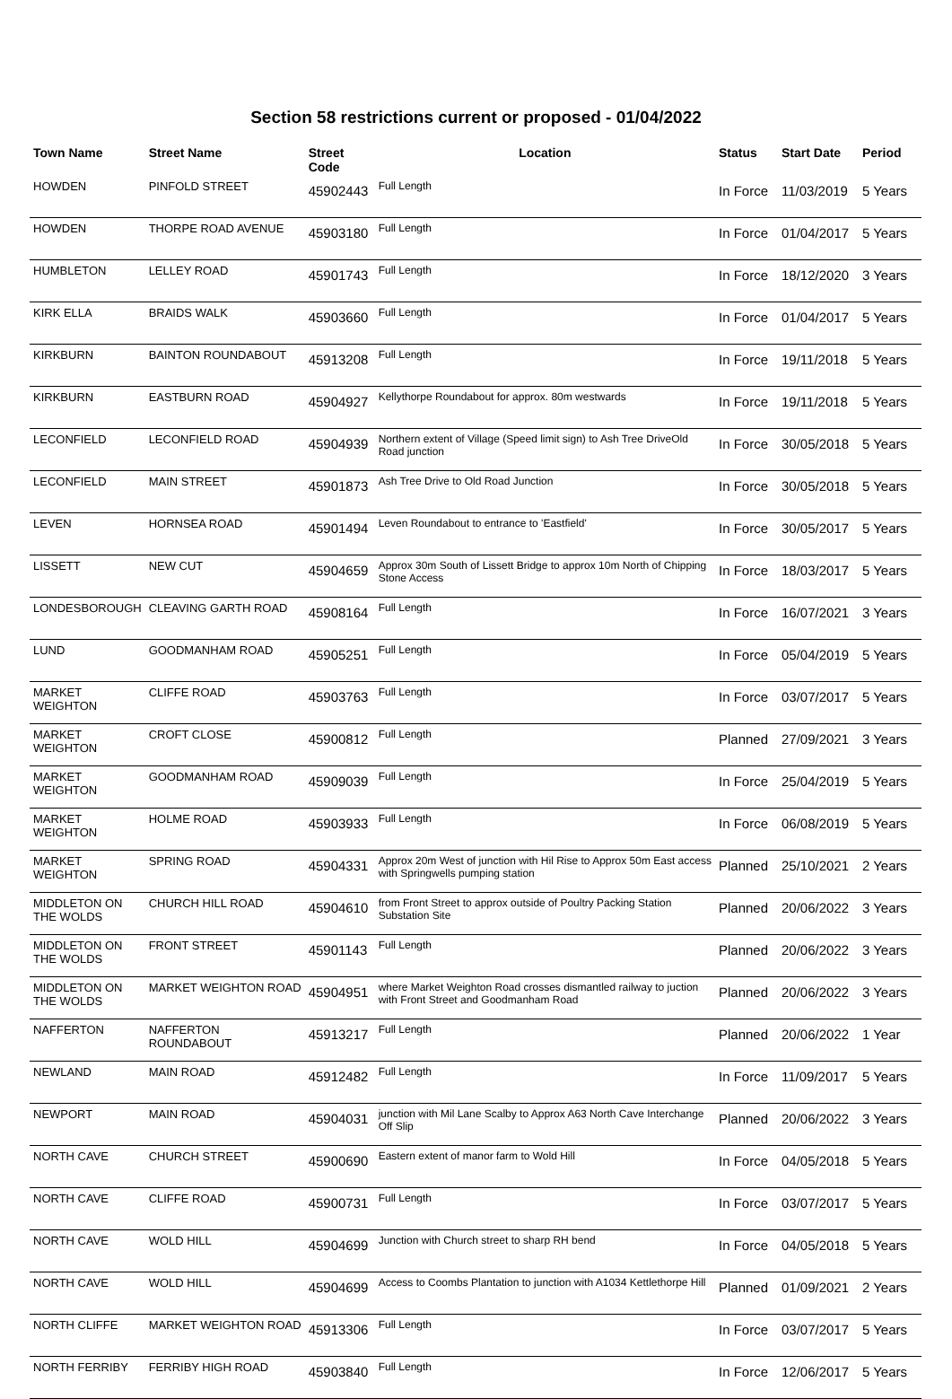Section 58 restrictions current or proposed - 01/04/2022
| Town Name | Street Name | Street Code | Location | Status | Start Date | Period |
| --- | --- | --- | --- | --- | --- | --- |
| HOWDEN | PINFOLD STREET | 45902443 | Full Length | In Force | 11/03/2019 | 5 Years |
| HOWDEN | THORPE ROAD AVENUE | 45903180 | Full Length | In Force | 01/04/2017 | 5 Years |
| HUMBLETON | LELLEY ROAD | 45901743 | Full Length | In Force | 18/12/2020 | 3 Years |
| KIRK ELLA | BRAIDS WALK | 45903660 | Full Length | In Force | 01/04/2017 | 5 Years |
| KIRKBURN | BAINTON ROUNDABOUT | 45913208 | Full Length | In Force | 19/11/2018 | 5 Years |
| KIRKBURN | EASTBURN ROAD | 45904927 | Kellythorpe Roundabout for approx. 80m westwards | In Force | 19/11/2018 | 5 Years |
| LECONFIELD | LECONFIELD ROAD | 45904939 | Northern extent of Village (Speed limit sign) to Ash Tree DriveOld Road junction | In Force | 30/05/2018 | 5 Years |
| LECONFIELD | MAIN STREET | 45901873 | Ash Tree Drive to Old Road Junction | In Force | 30/05/2018 | 5 Years |
| LEVEN | HORNSEA ROAD | 45901494 | Leven Roundabout to entrance to 'Eastfield' | In Force | 30/05/2017 | 5 Years |
| LISSETT | NEW CUT | 45904659 | Approx 30m South of Lissett Bridge to approx 10m North of Chipping Stone Access | In Force | 18/03/2017 | 5 Years |
| LONDESBOROUGH | CLEAVING GARTH ROAD | 45908164 | Full Length | In Force | 16/07/2021 | 3 Years |
| LUND | GOODMANHAM ROAD | 45905251 | Full Length | In Force | 05/04/2019 | 5 Years |
| MARKET WEIGHTON | CLIFFE ROAD | 45903763 | Full Length | In Force | 03/07/2017 | 5 Years |
| MARKET WEIGHTON | CROFT CLOSE | 45900812 | Full Length | Planned | 27/09/2021 | 3 Years |
| MARKET WEIGHTON | GOODMANHAM ROAD | 45909039 | Full Length | In Force | 25/04/2019 | 5 Years |
| MARKET WEIGHTON | HOLME ROAD | 45903933 | Full Length | In Force | 06/08/2019 | 5 Years |
| MARKET WEIGHTON | SPRING ROAD | 45904331 | Approx 20m West of junction with Hil Rise to Approx 50m East access with Springwells pumping station | Planned | 25/10/2021 | 2 Years |
| MIDDLETON ON THE WOLDS | CHURCH HILL ROAD | 45904610 | from Front Street to approx outside of Poultry Packing Station Substation Site | Planned | 20/06/2022 | 3 Years |
| MIDDLETON ON THE WOLDS | FRONT STREET | 45901143 | Full Length | Planned | 20/06/2022 | 3 Years |
| MIDDLETON ON THE WOLDS | MARKET WEIGHTON ROAD | 45904951 | where Market Weighton Road crosses dismantled railway to juction with Front Street and Goodmanham Road | Planned | 20/06/2022 | 3 Years |
| NAFFERTON | NAFFERTON ROUNDABOUT | 45913217 | Full Length | Planned | 20/06/2022 | 1 Year |
| NEWLAND | MAIN ROAD | 45912482 | Full Length | In Force | 11/09/2017 | 5 Years |
| NEWPORT | MAIN ROAD | 45904031 | junction with Mil Lane Scalby to Approx A63 North Cave Interchange Off Slip | Planned | 20/06/2022 | 3 Years |
| NORTH CAVE | CHURCH STREET | 45900690 | Eastern extent of manor farm to Wold Hill | In Force | 04/05/2018 | 5 Years |
| NORTH CAVE | CLIFFE ROAD | 45900731 | Full Length | In Force | 03/07/2017 | 5 Years |
| NORTH CAVE | WOLD HILL | 45904699 | Junction with Church street to sharp RH bend | In Force | 04/05/2018 | 5 Years |
| NORTH CAVE | WOLD HILL | 45904699 | Access to Coombs Plantation to junction with A1034 Kettlethorpe Hill | Planned | 01/09/2021 | 2 Years |
| NORTH CLIFFE | MARKET WEIGHTON ROAD | 45913306 | Full Length | In Force | 03/07/2017 | 5 Years |
| NORTH FERRIBY | FERRIBY HIGH ROAD | 45903840 | Full Length | In Force | 12/06/2017 | 5 Years |